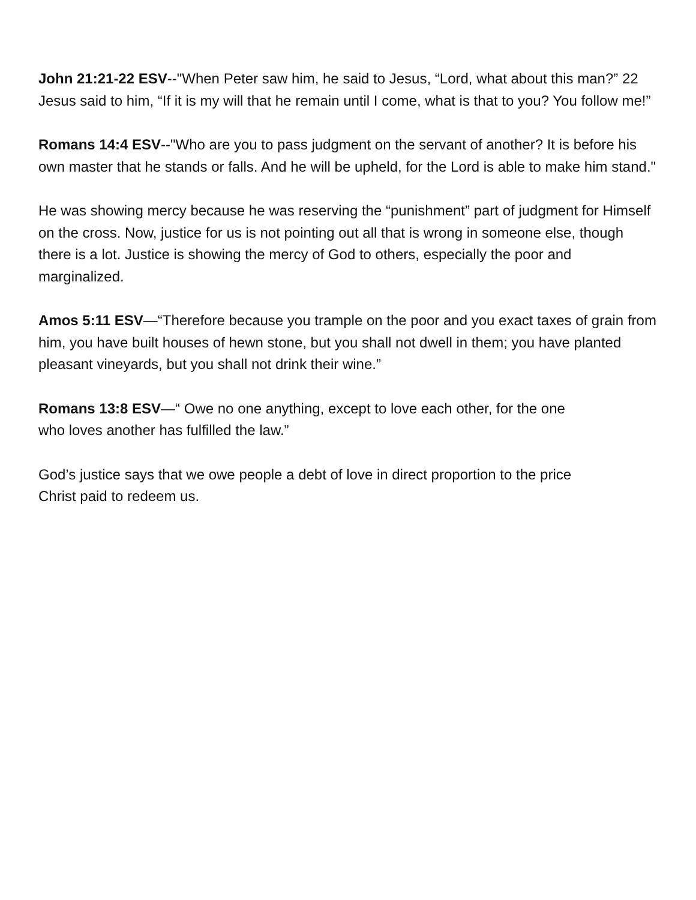John 21:21-22 ESV--"When Peter saw him, he said to Jesus, “Lord, what about this man?” 22 Jesus said to him, “If it is my will that he remain until I come, what is that to you? You follow me!”
Romans 14:4 ESV--"Who are you to pass judgment on the servant of another? It is before his own master that he stands or falls. And he will be upheld, for the Lord is able to make him stand."
He was showing mercy because he was reserving the “punishment” part of judgment for Himself on the cross. Now, justice for us is not pointing out all that is wrong in someone else, though there is a lot. Justice is showing the mercy of God to others, especially the poor and marginalized.
Amos 5:11 ESV—“Therefore because you trample on the poor and you exact taxes of grain from him, you have built houses of hewn stone, but you shall not dwell in them; you have planted pleasant vineyards, but you shall not drink their wine.”
Romans 13:8 ESV—“ Owe no one anything, except to love each other, for the one
who loves another has fulfilled the law.”
God’s justice says that we owe people a debt of love in direct proportion to the price
Christ paid to redeem us.